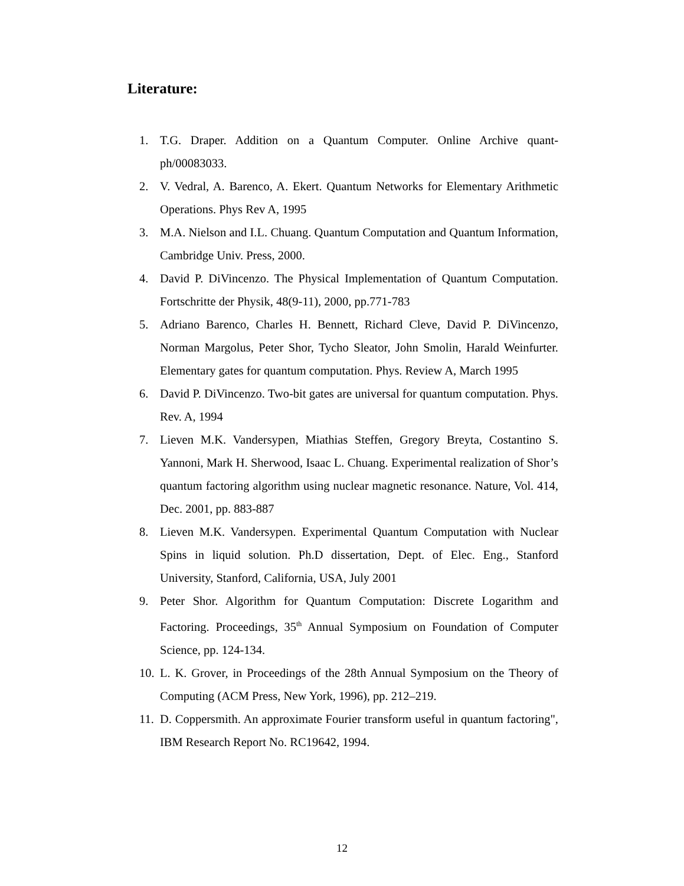Literature:
1. T.G. Draper. Addition on a Quantum Computer. Online Archive quant-ph/00083033.
2. V. Vedral, A. Barenco, A. Ekert. Quantum Networks for Elementary Arithmetic Operations. Phys Rev A, 1995
3. M.A. Nielson and I.L. Chuang. Quantum Computation and Quantum Information, Cambridge Univ. Press, 2000.
4. David P. DiVincenzo. The Physical Implementation of Quantum Computation. Fortschritte der Physik, 48(9-11), 2000, pp.771-783
5. Adriano Barenco, Charles H. Bennett, Richard Cleve, David P. DiVincenzo, Norman Margolus, Peter Shor, Tycho Sleator, John Smolin, Harald Weinfurter. Elementary gates for quantum computation. Phys. Review A, March 1995
6. David P. DiVincenzo. Two-bit gates are universal for quantum computation. Phys. Rev. A, 1994
7. Lieven M.K. Vandersypen, Miathias Steffen, Gregory Breyta, Costantino S. Yannoni, Mark H. Sherwood, Isaac L. Chuang. Experimental realization of Shor’s quantum factoring algorithm using nuclear magnetic resonance. Nature, Vol. 414, Dec. 2001, pp. 883-887
8. Lieven M.K. Vandersypen. Experimental Quantum Computation with Nuclear Spins in liquid solution. Ph.D dissertation, Dept. of Elec. Eng., Stanford University, Stanford, California, USA, July 2001
9. Peter Shor. Algorithm for Quantum Computation: Discrete Logarithm and Factoring. Proceedings, 35<sup>th</sup> Annual Symposium on Foundation of Computer Science, pp. 124-134.
10. L. K. Grover, in Proceedings of the 28th Annual Symposium on the Theory of Computing (ACM Press, New York, 1996), pp. 212–219.
11. D. Coppersmith. An approximate Fourier transform useful in quantum factoring", IBM Research Report No. RC19642, 1994.
12